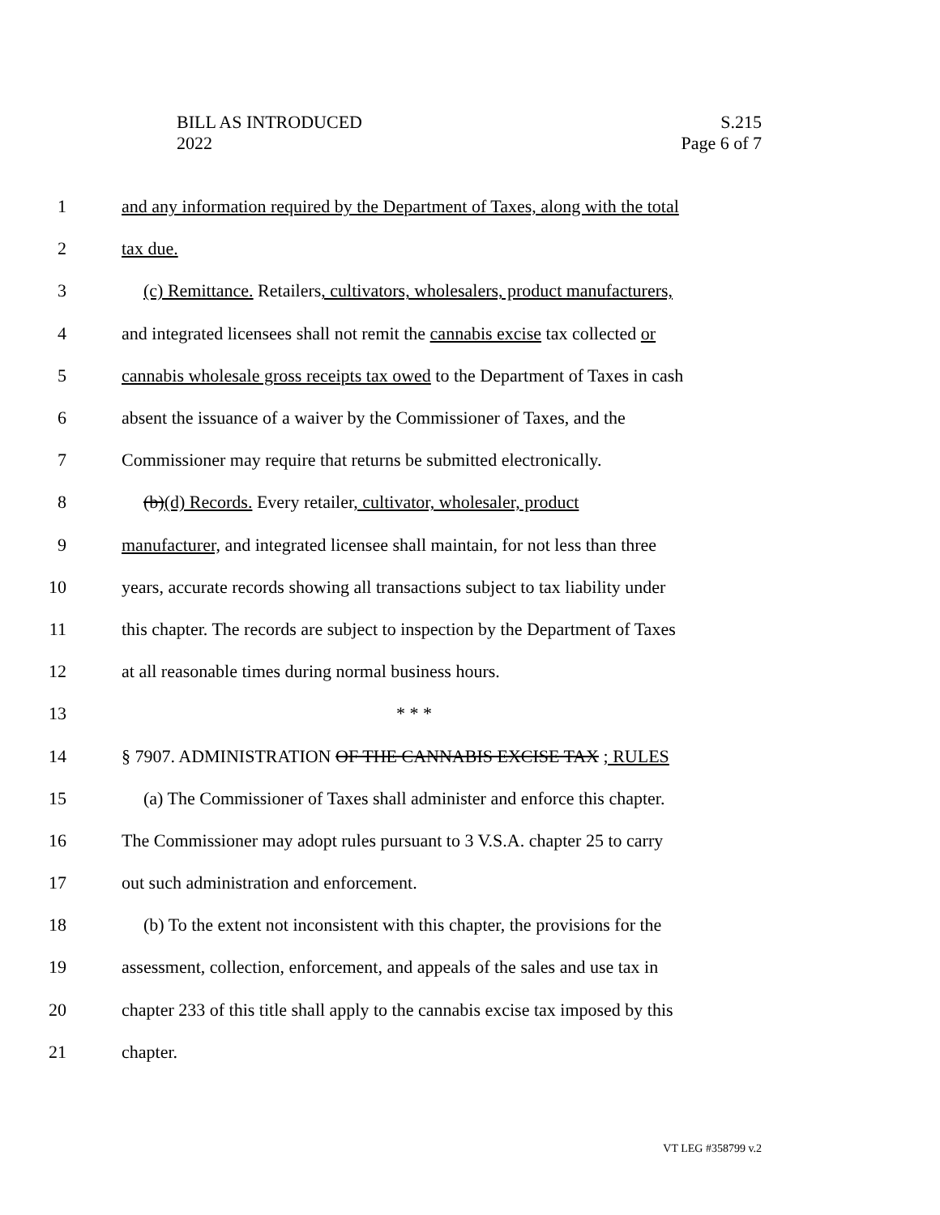BILL AS INTRODUCED
2022
S.215
Page 6 of 7
1 and any information required by the Department of Taxes, along with the total
2 tax due.
3 (c) Remittance. Retailers, cultivators, wholesalers, product manufacturers,
4 and integrated licensees shall not remit the cannabis excise tax collected or
5 cannabis wholesale gross receipts tax owed to the Department of Taxes in cash
6 absent the issuance of a waiver by the Commissioner of Taxes, and the
7 Commissioner may require that returns be submitted electronically.
8 (b)(d) Records. Every retailer, cultivator, wholesaler, product
9 manufacturer, and integrated licensee shall maintain, for not less than three
10 years, accurate records showing all transactions subject to tax liability under
11 this chapter. The records are subject to inspection by the Department of Taxes
12 at all reasonable times during normal business hours.
13 * * *
14 § 7907. ADMINISTRATION OF THE CANNABIS EXCISE TAX ; RULES
15 (a) The Commissioner of Taxes shall administer and enforce this chapter.
16 The Commissioner may adopt rules pursuant to 3 V.S.A. chapter 25 to carry
17 out such administration and enforcement.
18 (b) To the extent not inconsistent with this chapter, the provisions for the
19 assessment, collection, enforcement, and appeals of the sales and use tax in
20 chapter 233 of this title shall apply to the cannabis excise tax imposed by this
21 chapter.
VT LEG #358799 v.2